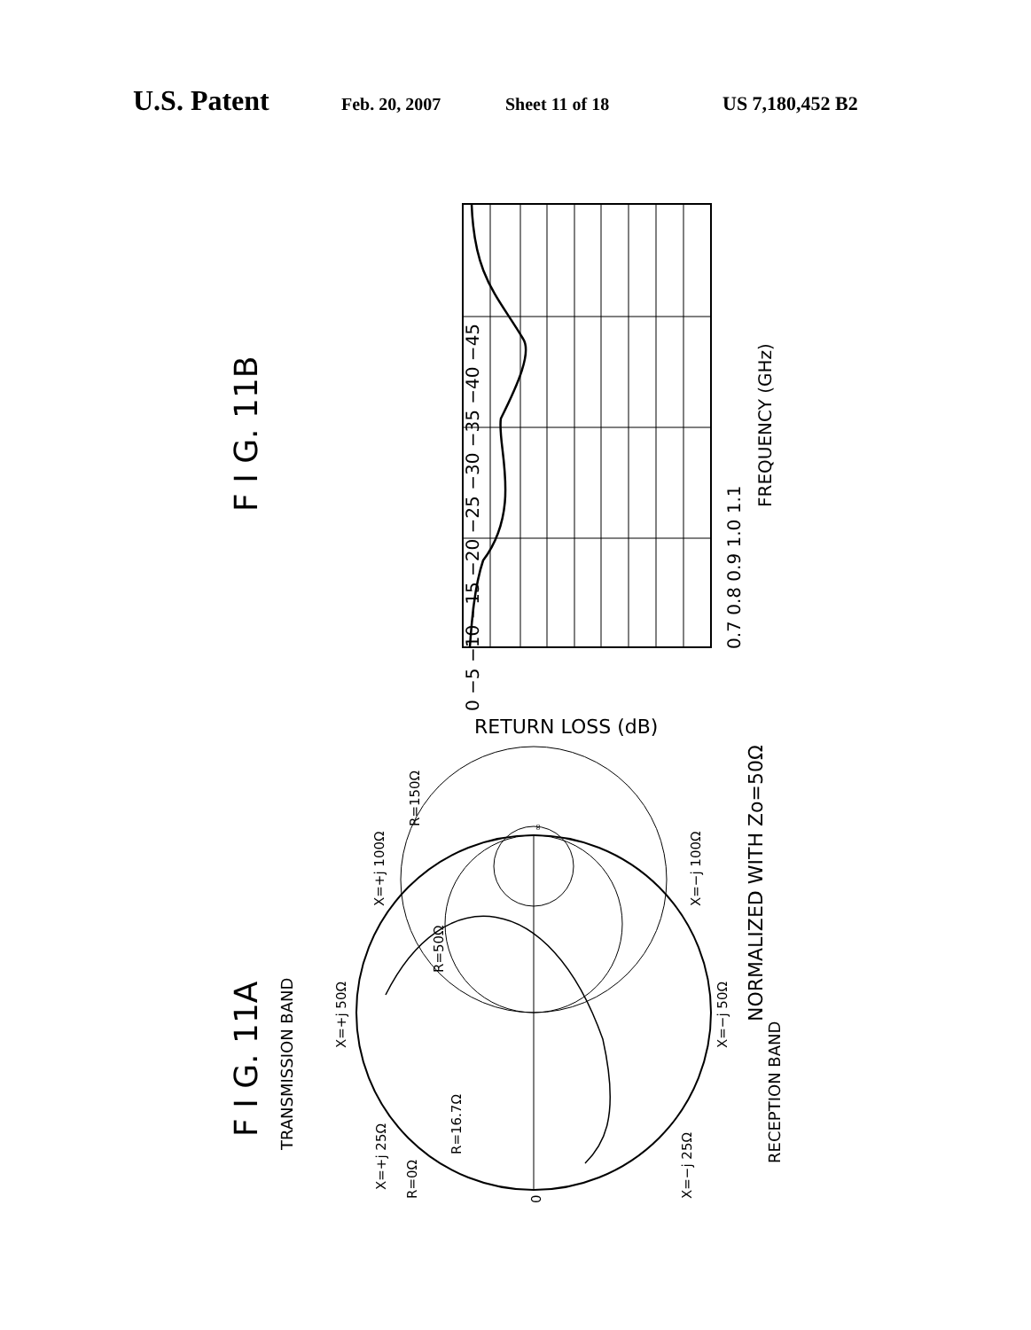U.S. Patent Feb. 20, 2007 Sheet 11 of 18 US 7,180,452 B2
F I G. 11B
0 −5 −10 −15 −20 −25 −30 −35 −40 −45
0.7 0.8 0.9 1.0 1.1
FREQUENCY (GHz)
RETURN LOSS (dB)
F I G. 11A
TRANSMISSION BAND
NORMALIZED WITH Zo=50Ω
RECEPTION BAND
R=0Ω
R=16.7Ω
R=50Ω
R=150Ω
X=+j 25Ω
X=+j 50Ω
X=+j 100Ω
X=−j 100Ω
X=−j 50Ω
X=−j 25Ω
0
∞